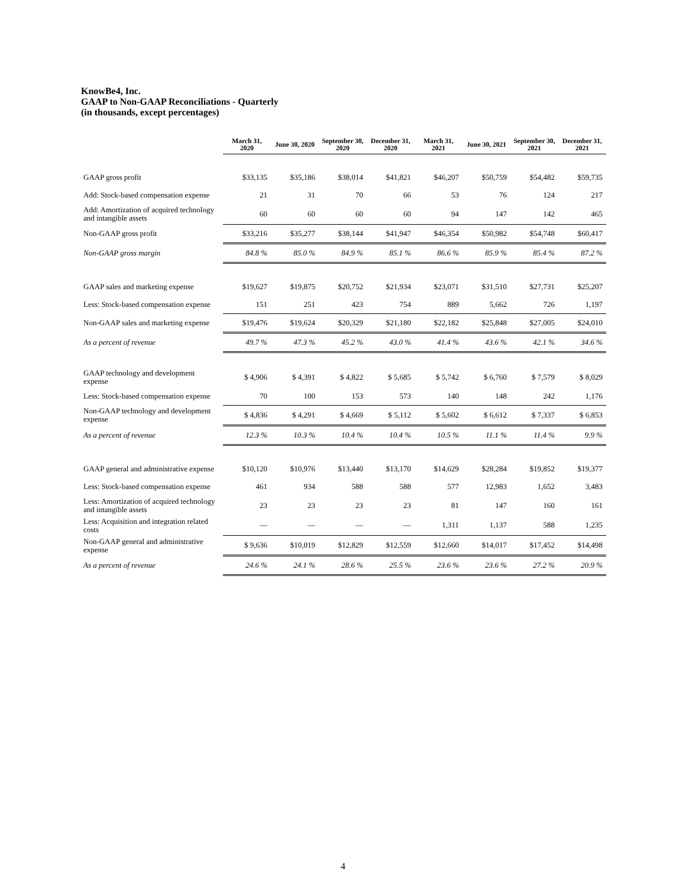KnowBe4, Inc.
GAAP to Non-GAAP Reconciliations - Quarterly
(in thousands, except percentages)
| | March 31, 2020 | June 30, 2020 | September 30, 2020 | December 31, 2020 | March 31, 2021 | June 30, 2021 | September 30, 2021 | December 31, 2021 |
| --- | --- | --- | --- | --- | --- | --- | --- | --- |
| GAAP gross profit | $33,135 | $35,186 | $38,014 | $41,821 | $46,207 | $50,759 | $54,482 | $59,735 |
| Add: Stock-based compensation expense | 21 | 31 | 70 | 66 | 53 | 76 | 124 | 217 |
| Add: Amortization of acquired technology and intangible assets | 60 | 60 | 60 | 60 | 94 | 147 | 142 | 465 |
| Non-GAAP gross profit | $33,216 | $35,277 | $38,144 | $41,947 | $46,354 | $50,982 | $54,748 | $60,417 |
| Non-GAAP gross margin | 84.8 % | 85.0 % | 84.9 % | 85.1 % | 86.6 % | 85.9 % | 85.4 % | 87.2 % |
| GAAP sales and marketing expense | $19,627 | $19,875 | $20,752 | $21,934 | $23,071 | $31,510 | $27,731 | $25,207 |
| Less: Stock-based compensation expense | 151 | 251 | 423 | 754 | 889 | 5,662 | 726 | 1,197 |
| Non-GAAP sales and marketing expense | $19,476 | $19,624 | $20,329 | $21,180 | $22,182 | $25,848 | $27,005 | $24,010 |
| As a percent of revenue | 49.7 % | 47.3 % | 45.2 % | 43.0 % | 41.4 % | 43.6 % | 42.1 % | 34.6 % |
| GAAP technology and development expense | $ 4,906 | $ 4,391 | $ 4,822 | $ 5,685 | $ 5,742 | $ 6,760 | $ 7,579 | $ 8,029 |
| Less: Stock-based compensation expense | 70 | 100 | 153 | 573 | 140 | 148 | 242 | 1,176 |
| Non-GAAP technology and development expense | $ 4,836 | $ 4,291 | $ 4,669 | $ 5,112 | $ 5,602 | $ 6,612 | $ 7,337 | $ 6,853 |
| As a percent of revenue | 12.3 % | 10.3 % | 10.4 % | 10.4 % | 10.5 % | 11.1 % | 11.4 % | 9.9 % |
| GAAP general and administrative expense | $10,120 | $10,976 | $13,440 | $13,170 | $14,629 | $28,284 | $19,852 | $19,377 |
| Less: Stock-based compensation expense | 461 | 934 | 588 | 588 | 577 | 12,983 | 1,652 | 3,483 |
| Less: Amortization of acquired technology and intangible assets | 23 | 23 | 23 | 23 | 81 | 147 | 160 | 161 |
| Less: Acquisition and integration related costs | — | — | — | — | 1,311 | 1,137 | 588 | 1,235 |
| Non-GAAP general and administrative expense | $ 9,636 | $10,019 | $12,829 | $12,559 | $12,660 | $14,017 | $17,452 | $14,498 |
| As a percent of revenue | 24.6 % | 24.1 % | 28.6 % | 25.5 % | 23.6 % | 23.6 % | 27.2 % | 20.9 % |
4